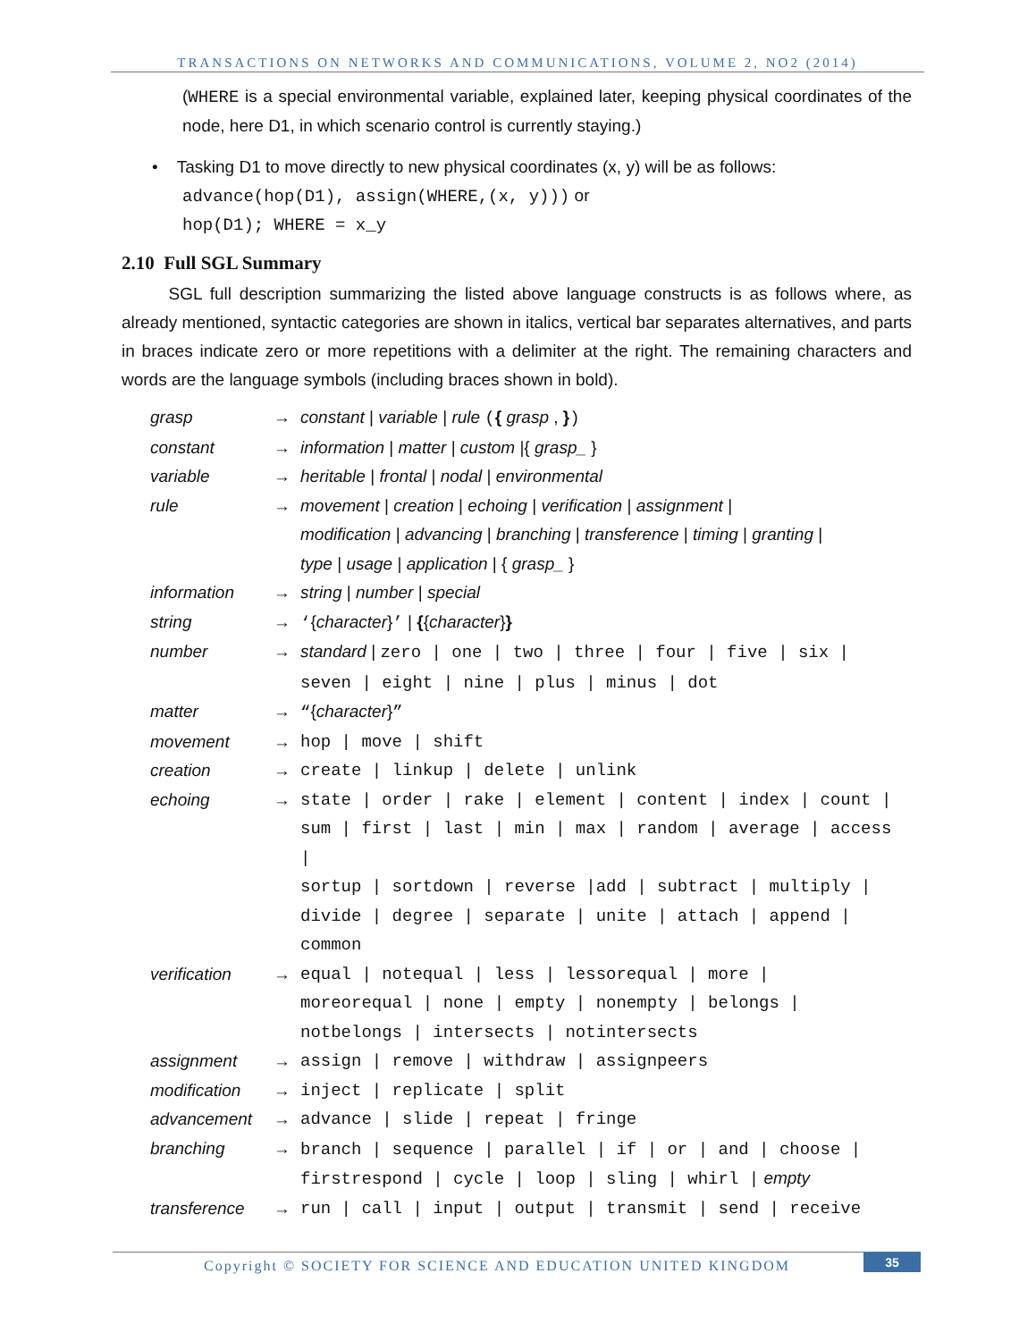TRANSACTIONS ON NETWORKS AND COMMUNICATIONS, VOLUME 2, NO2 (2014)
(WHERE is a special environmental variable, explained later, keeping physical coordinates of the node, here D1, in which scenario control is currently staying.)
• Tasking D1 to move directly to new physical coordinates (x, y) will be as follows:
advance(hop(D1), assign(WHERE,(x, y))) or
hop(D1); WHERE = x_y
2.10 Full SGL Summary
SGL full description summarizing the listed above language constructs is as follows where, as already mentioned, syntactic categories are shown in italics, vertical bar separates alternatives, and parts in braces indicate zero or more repetitions with a delimiter at the right. The remaining characters and words are the language symbols (including braces shown in bold).
| grasp | → | constant / variable / rule ( { grasp , } ) |
| constant | → | information / matter / custom /{ grasp_ } |
| variable | → | heritable / frontal / nodal / environmental |
| rule | → | movement / creation / echoing / verification / assignment / modification / advancing / branching / transference / timing / granting / type / usage / application / { grasp_ } |
| information | → | string / number / special |
| string | → | ‘ { character } ’ / { { character } } |
| number | → | standard / zero / one / two / three / four / five / six / seven / eight / nine / plus / minus / dot |
| matter | → | “ { character } ” |
| movement | → | hop / move / shift |
| creation | → | create / linkup / delete / unlink |
| echoing | → | state / order / rake / element / content / index / count / sum / first / last / min / max / random / average / access / sortup / sortdown / reverse /add / subtract / multiply / divide / degree / separate / unite / attach / append / common |
| verification | → | equal / notequal / less / lessorequal / more / moreorequal / none / empty / nonempty / belongs / notbelongs / intersects / notintersects |
| assignment | → | assign / remove / withdraw / assignpeers |
| modification | → | inject / replicate / split |
| advancement | → | advance / slide / repeat / fringe |
| branching | → | branch / sequence / parallel / if / or / and / choose / firstrespond / cycle / loop / sling / whirl / empty |
| transference | → | run / call / input / output / transmit / send / receive |
Copyright © SOCIETY FOR SCIENCE AND EDUCATION UNITED KINGDOM 35